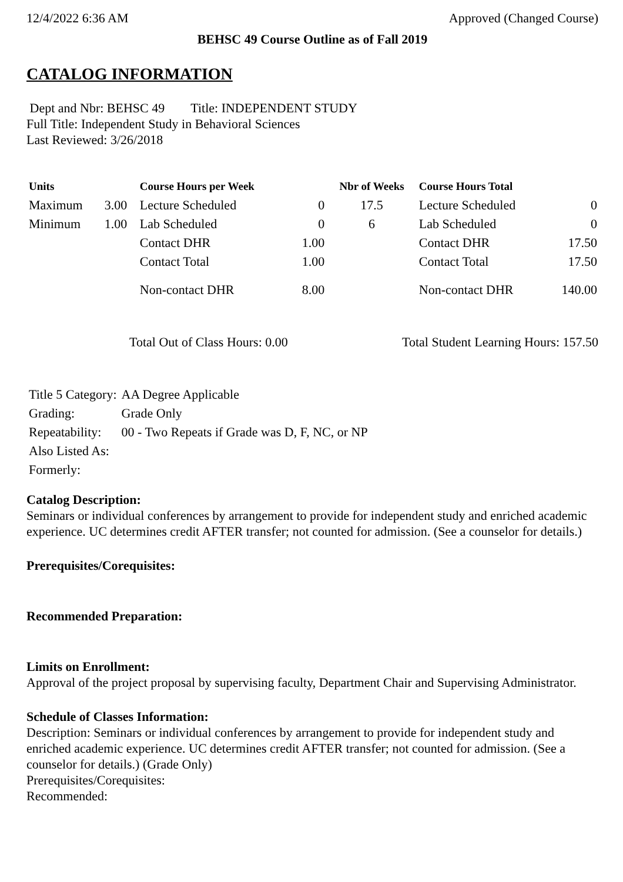12/4/2022 6:36 AM Approved (Changed Course)
BEHSC 49 Course Outline as of Fall 2019
CATALOG INFORMATION
Dept and Nbr: BEHSC 49 Title: INDEPENDENT STUDY
Full Title: Independent Study in Behavioral Sciences
Last Reviewed: 3/26/2018
| Units | | Course Hours per Week | | Nbr of Weeks | Course Hours Total | |
| --- | --- | --- | --- | --- | --- | --- |
| Maximum | 3.00 | Lecture Scheduled | 0 | 17.5 | Lecture Scheduled | 0 |
| Minimum | 1.00 | Lab Scheduled | 0 | 6 | Lab Scheduled | 0 |
| | | Contact DHR | 1.00 | | Contact DHR | 17.50 |
| | | Contact Total | 1.00 | | Contact Total | 17.50 |
| | | Non-contact DHR | 8.00 | | Non-contact DHR | 140.00 |
Total Out of Class Hours: 0.00 Total Student Learning Hours: 157.50
| Title 5 Category: | AA Degree Applicable |
| Grading: | Grade Only |
| Repeatability: | 00 - Two Repeats if Grade was D, F, NC, or NP |
| Also Listed As: | |
| Formerly: | |
Catalog Description:
Seminars or individual conferences by arrangement to provide for independent study and enriched academic experience. UC determines credit AFTER transfer; not counted for admission. (See a counselor for details.)
Prerequisites/Corequisites:
Recommended Preparation:
Limits on Enrollment:
Approval of the project proposal by supervising faculty, Department Chair and Supervising Administrator.
Schedule of Classes Information:
Description: Seminars or individual conferences by arrangement to provide for independent study and enriched academic experience. UC determines credit AFTER transfer; not counted for admission. (See a counselor for details.) (Grade Only)
Prerequisites/Corequisites:
Recommended: